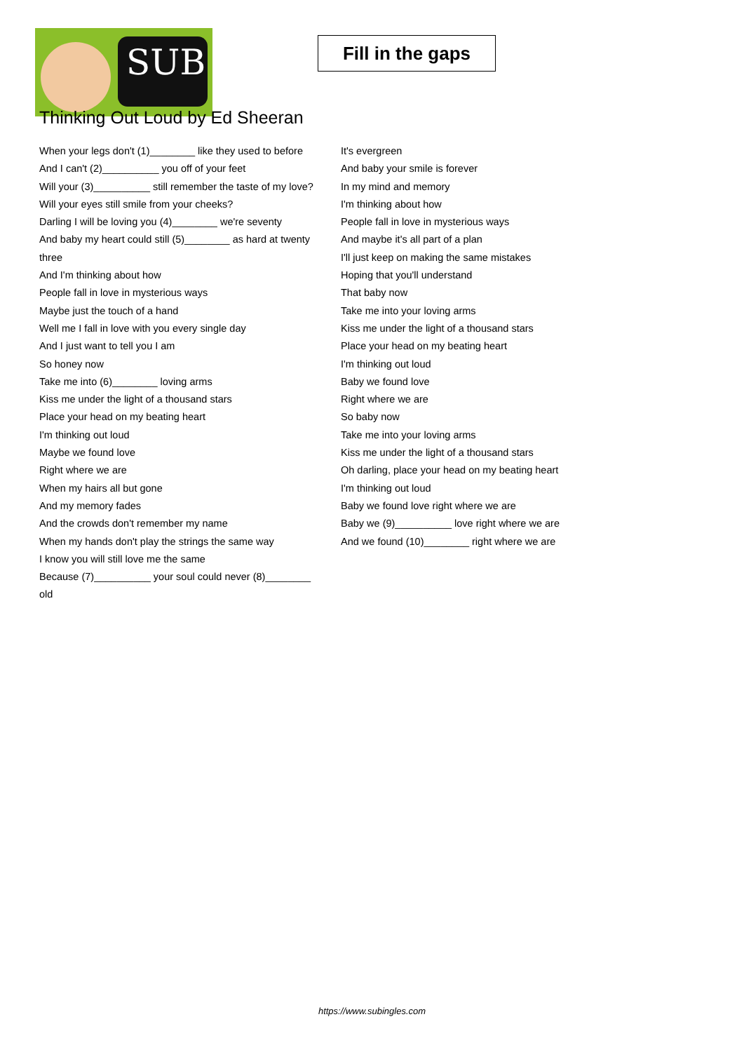SUB
Fill in the gaps
Thinking Out Loud by Ed Sheeran
When your legs don't (1)________ like they used to before
And I can't (2)__________ you off of your feet
Will your (3)__________ still remember the taste of my love?
Will your eyes still smile from your cheeks?
Darling I will be loving you (4)________ we're seventy
And baby my heart could still (5)________ as hard at twenty three
And I'm thinking about how
People fall in love in mysterious ways
Maybe just the touch of a hand
Well me I fall in love with you every single day
And I just want to tell you I am
So honey now
Take me into (6)________ loving arms
Kiss me under the light of a thousand stars
Place your head on my beating heart
I'm thinking out loud
Maybe we found love
Right where we are
When my hairs all but gone
And my memory fades
And the crowds don't remember my name
When my hands don't play the strings the same way
I know you will still love me the same
Because (7)__________ your soul could never (8)________ old
It's evergreen
And baby your smile is forever
In my mind and memory
I'm thinking about how
People fall in love in mysterious ways
And maybe it's all part of a plan
I'll just keep on making the same mistakes
Hoping that you'll understand
That baby now
Take me into your loving arms
Kiss me under the light of a thousand stars
Place your head on my beating heart
I'm thinking out loud
Baby we found love
Right where we are
So baby now
Take me into your loving arms
Kiss me under the light of a thousand stars
Oh darling, place your head on my beating heart
I'm thinking out loud
Baby we found love right where we are
Baby we (9)__________ love right where we are
And we found (10)________ right where we are
https://www.subingles.com